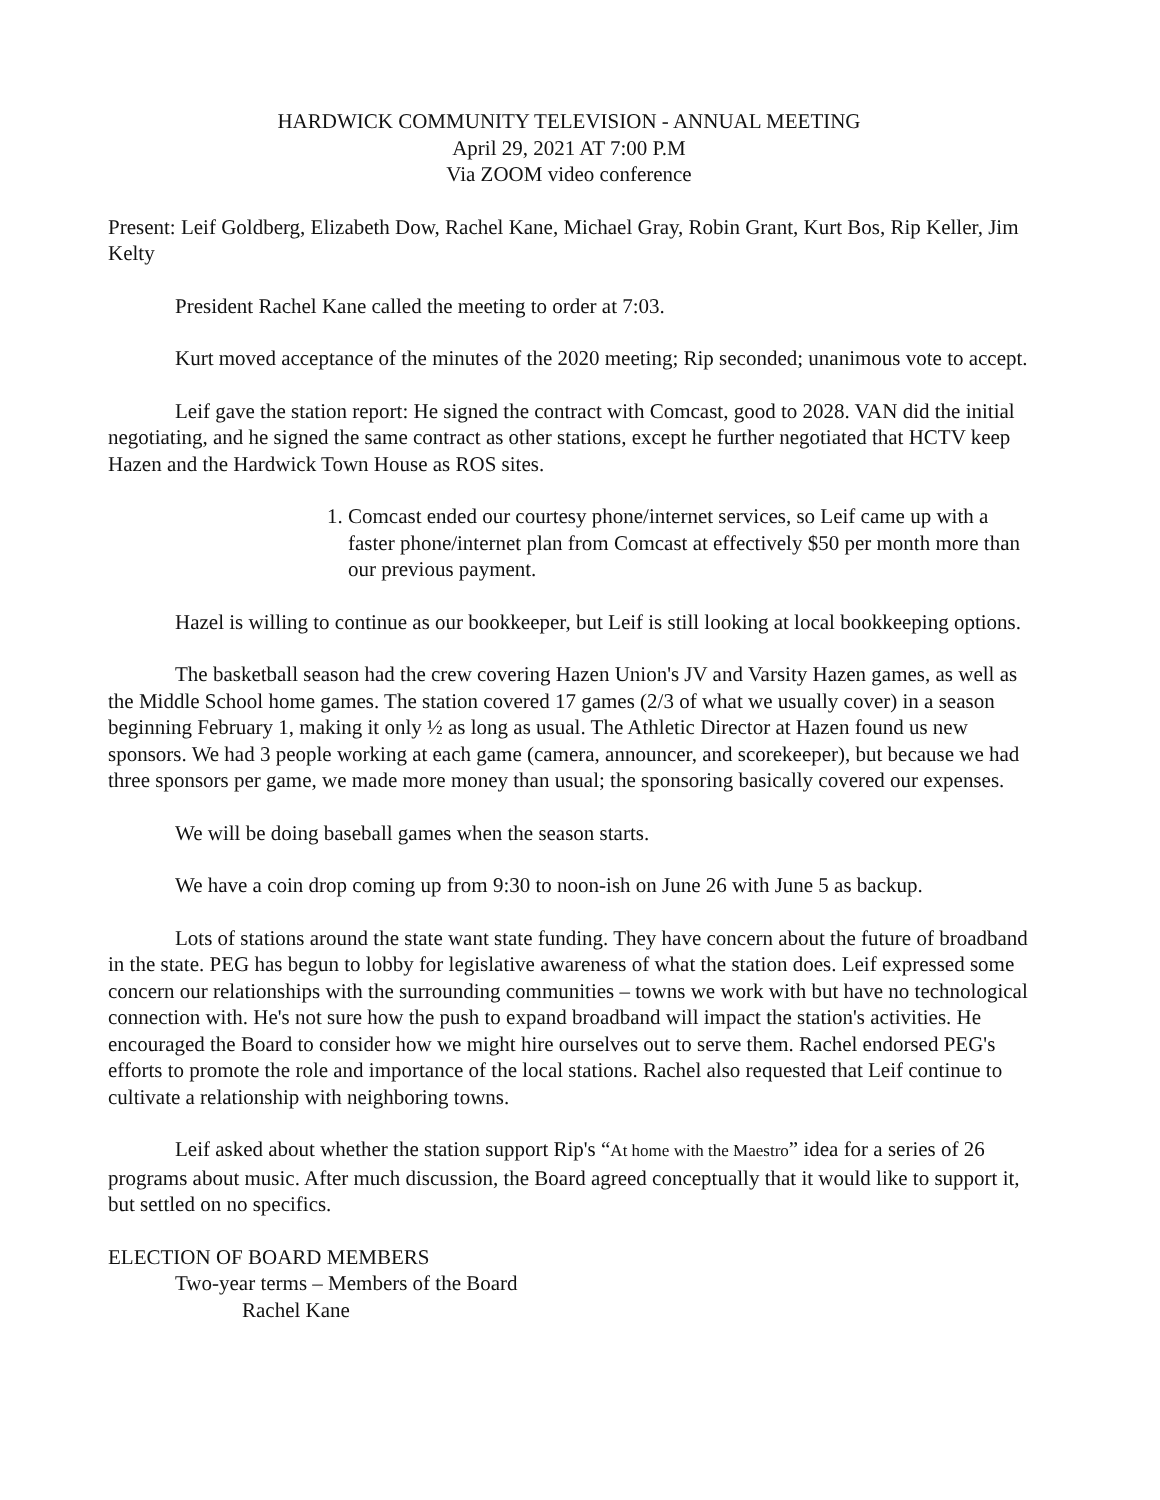HARDWICK COMMUNITY TELEVISION - ANNUAL MEETING
April 29, 2021 AT 7:00 P.M
Via ZOOM video conference
Present: Leif Goldberg, Elizabeth Dow, Rachel Kane, Michael Gray, Robin Grant, Kurt Bos, Rip Keller, Jim Kelty
President Rachel Kane called the meeting to order at 7:03.
Kurt moved acceptance of the minutes of the 2020 meeting; Rip seconded; unanimous vote to accept.
Leif gave the station report: He signed the contract with Comcast, good to 2028. VAN did the initial negotiating, and he signed the same contract as other stations, except he further negotiated that HCTV keep Hazen and the Hardwick Town House as ROS sites.
1. Comcast ended our courtesy phone/internet services, so Leif came up with a faster phone/internet plan from Comcast at effectively $50 per month more than our previous payment.
Hazel is willing to continue as our bookkeeper, but Leif is still looking at local bookkeeping options.
The basketball season had the crew covering Hazen Union's JV and Varsity Hazen games, as well as the Middle School home games. The station covered 17 games (2/3 of what we usually cover) in a season beginning February 1, making it only ½ as long as usual. The Athletic Director at Hazen found us new sponsors. We had 3 people working at each game (camera, announcer, and scorekeeper), but because we had three sponsors per game, we made more money than usual; the sponsoring basically covered our expenses.
We will be doing baseball games when the season starts.
We have a coin drop coming up from 9:30 to noon-ish on June 26 with June 5 as backup.
Lots of stations around the state want state funding. They have concern about the future of broadband in the state. PEG has begun to lobby for legislative awareness of what the station does. Leif expressed some concern our relationships with the surrounding communities – towns we work with but have no technological connection with. He's not sure how the push to expand broadband will impact the station's activities. He encouraged the Board to consider how we might hire ourselves out to serve them. Rachel endorsed PEG's efforts to promote the role and importance of the local stations. Rachel also requested that Leif continue to cultivate a relationship with neighboring towns.
Leif asked about whether the station support Rip's “At home with the Maestro” idea for a series of 26 programs about music. After much discussion, the Board agreed conceptually that it would like to support it, but settled on no specifics.
ELECTION OF BOARD MEMBERS
Two-year terms – Members of the Board
Rachel Kane